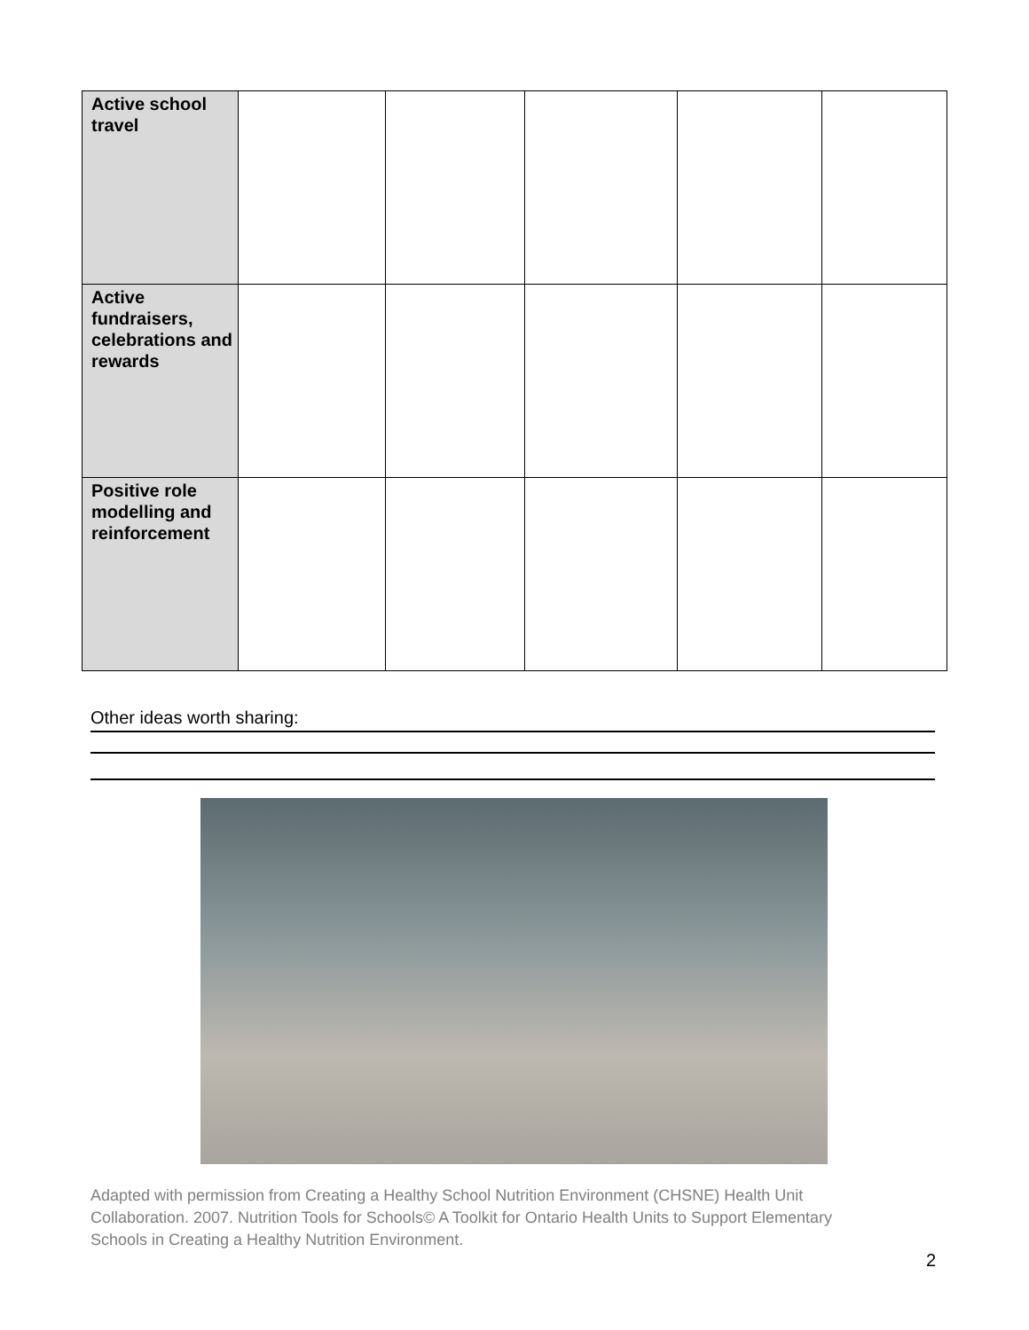| Active school travel | | | | | |
| Active fundraisers, celebrations and rewards | | | | | |
| Positive role modelling and reinforcement | | | | | |
Other ideas worth sharing:
Adapted with permission from Creating a Healthy School Nutrition Environment (CHSNE) Health Unit Collaboration. 2007. Nutrition Tools for Schools© A Toolkit for Ontario Health Units to Support Elementary Schools in Creating a Healthy Nutrition Environment.
2